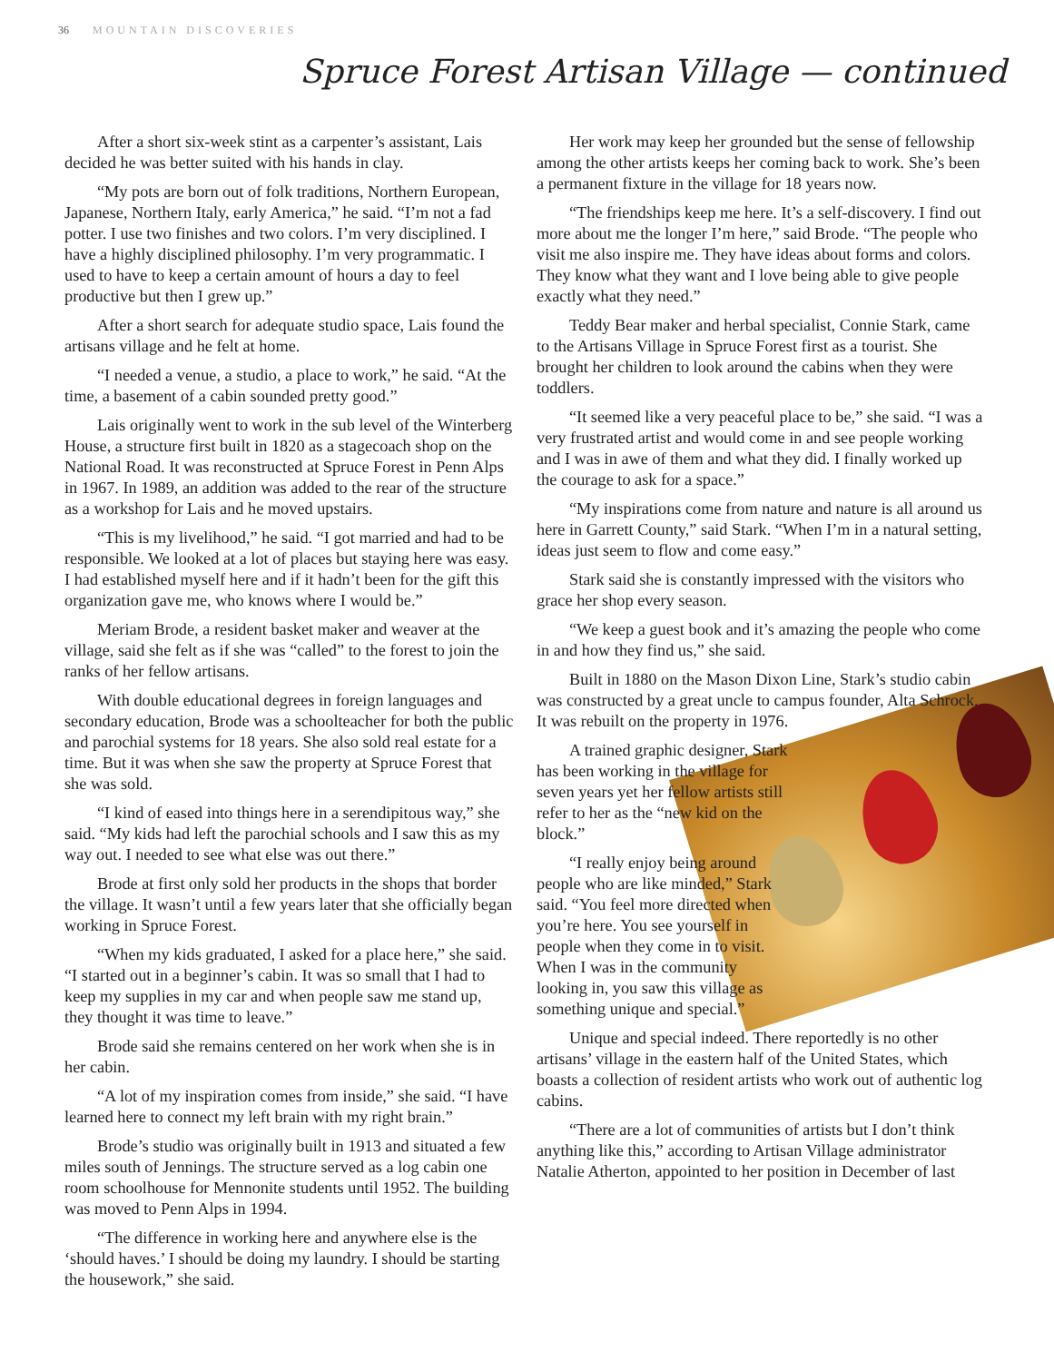36 MOUNTAIN DISCOVERIES
Spruce Forest Artisan Village — continued
After a short six-week stint as a carpenter’s assistant, Lais decided he was better suited with his hands in clay.
“My pots are born out of folk traditions, Northern European, Japanese, Northern Italy, early America,” he said. “I’m not a fad potter. I use two finishes and two colors. I’m very disciplined. I have a highly disciplined philosophy. I’m very programmatic. I used to have to keep a certain amount of hours a day to feel productive but then I grew up.”
After a short search for adequate studio space, Lais found the artisans village and he felt at home.
“I needed a venue, a studio, a place to work,” he said. “At the time, a basement of a cabin sounded pretty good.”
Lais originally went to work in the sub level of the Winterberg House, a structure first built in 1820 as a stagecoach shop on the National Road. It was reconstructed at Spruce Forest in Penn Alps in 1967. In 1989, an addition was added to the rear of the structure as a workshop for Lais and he moved upstairs.
“This is my livelihood,” he said. “I got married and had to be responsible. We looked at a lot of places but staying here was easy. I had established myself here and if it hadn’t been for the gift this organization gave me, who knows where I would be.”
Meriam Brode, a resident basket maker and weaver at the village, said she felt as if she was “called” to the forest to join the ranks of her fellow artisans.
With double educational degrees in foreign languages and secondary education, Brode was a schoolteacher for both the public and parochial systems for 18 years. She also sold real estate for a time. But it was when she saw the property at Spruce Forest that she was sold.
“I kind of eased into things here in a serendipitous way,” she said. “My kids had left the parochial schools and I saw this as my way out. I needed to see what else was out there.”
Brode at first only sold her products in the shops that border the village. It wasn’t until a few years later that she officially began working in Spruce Forest.
“When my kids graduated, I asked for a place here,” she said. “I started out in a beginner’s cabin. It was so small that I had to keep my supplies in my car and when people saw me stand up, they thought it was time to leave.”
Brode said she remains centered on her work when she is in her cabin.
“A lot of my inspiration comes from inside,” she said. “I have learned here to connect my left brain with my right brain.”
Brode’s studio was originally built in 1913 and situated a few miles south of Jennings. The structure served as a log cabin one room schoolhouse for Mennonite students until 1952. The building was moved to Penn Alps in 1994.
“The difference in working here and anywhere else is the ‘should haves.’ I should be doing my laundry. I should be starting the housework,” she said.
Her work may keep her grounded but the sense of fellowship among the other artists keeps her coming back to work. She’s been a permanent fixture in the village for 18 years now.
“The friendships keep me here. It’s a self-discovery. I find out more about me the longer I’m here,” said Brode. “The people who visit me also inspire me. They have ideas about forms and colors. They know what they want and I love being able to give people exactly what they need.”
Teddy Bear maker and herbal specialist, Connie Stark, came to the Artisans Village in Spruce Forest first as a tourist. She brought her children to look around the cabins when they were toddlers.
“It seemed like a very peaceful place to be,” she said. “I was a very frustrated artist and would come in and see people working and I was in awe of them and what they did. I finally worked up the courage to ask for a space.”
“My inspirations come from nature and nature is all around us here in Garrett County,” said Stark. “When I’m in a natural setting, ideas just seem to flow and come easy.”
Stark said she is constantly impressed with the visitors who grace her shop every season.
“We keep a guest book and it’s amazing the people who come in and how they find us,” she said.
Built in 1880 on the Mason Dixon Line, Stark’s studio cabin was constructed by a great uncle to campus founder, Alta Schrock. It was rebuilt on the property in 1976.
A trained graphic designer, Stark has been working in the village for seven years yet her fellow artists still refer to her as the “new kid on the block.”
“I really enjoy being around people who are like minded,” Stark said. “You feel more directed when you’re here. You see yourself in people when they come in to visit. When I was in the community looking in, you saw this village as something unique and special.”
Unique and special indeed. There reportedly is no other artisans’ village in the eastern half of the United States, which boasts a collection of resident artists who work out of authentic log cabins.
“There are a lot of communities of artists but I don’t think anything like this,” according to Artisan Village administrator Natalie Atherton, appointed to her position in December of last